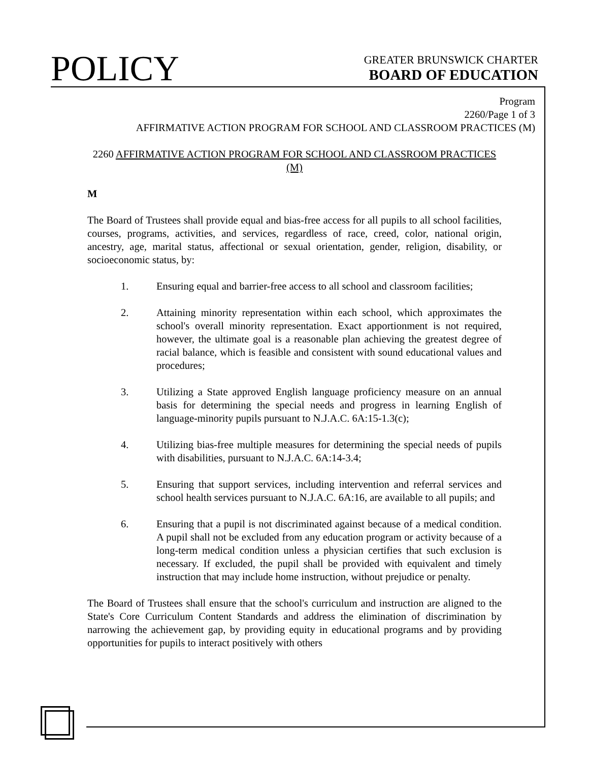POLICY
GREATER BRUNSWICK CHARTER
BOARD OF EDUCATION
Program
2260/Page 1 of 3
AFFIRMATIVE ACTION PROGRAM FOR SCHOOL AND CLASSROOM PRACTICES (M)
2260 AFFIRMATIVE ACTION PROGRAM FOR SCHOOL AND CLASSROOM PRACTICES (M)
M
The Board of Trustees shall provide equal and bias-free access for all pupils to all school facilities, courses, programs, activities, and services, regardless of race, creed, color, national origin, ancestry, age, marital status, affectional or sexual orientation, gender, religion, disability, or socioeconomic status, by:
1. Ensuring equal and barrier-free access to all school and classroom facilities;
2. Attaining minority representation within each school, which approximates the school's overall minority representation. Exact apportionment is not required, however, the ultimate goal is a reasonable plan achieving the greatest degree of racial balance, which is feasible and consistent with sound educational values and procedures;
3. Utilizing a State approved English language proficiency measure on an annual basis for determining the special needs and progress in learning English of language-minority pupils pursuant to N.J.A.C. 6A:15-1.3(c);
4. Utilizing bias-free multiple measures for determining the special needs of pupils with disabilities, pursuant to N.J.A.C. 6A:14-3.4;
5. Ensuring that support services, including intervention and referral services and school health services pursuant to N.J.A.C. 6A:16, are available to all pupils; and
6. Ensuring that a pupil is not discriminated against because of a medical condition. A pupil shall not be excluded from any education program or activity because of a long-term medical condition unless a physician certifies that such exclusion is necessary. If excluded, the pupil shall be provided with equivalent and timely instruction that may include home instruction, without prejudice or penalty.
The Board of Trustees shall ensure that the school's curriculum and instruction are aligned to the State's Core Curriculum Content Standards and address the elimination of discrimination by narrowing the achievement gap, by providing equity in educational programs and by providing opportunities for pupils to interact positively with others